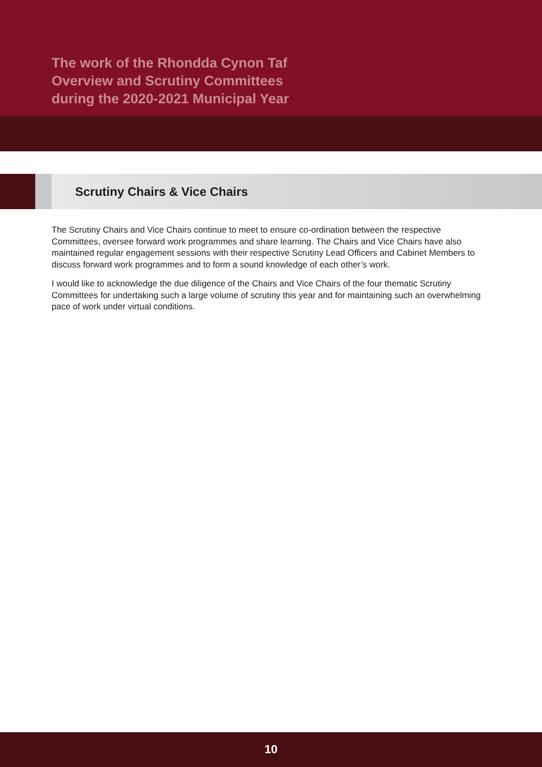The work of the Rhondda Cynon Taf
Overview and Scrutiny Committees
during the 2020-2021 Municipal Year
Scrutiny Chairs & Vice Chairs
The Scrutiny Chairs and Vice Chairs continue to meet to ensure co-ordination between the respective Committees, oversee forward work programmes and share learning. The Chairs and Vice Chairs have also maintained regular engagement sessions with their respective Scrutiny Lead Officers and Cabinet Members to discuss forward work programmes and to form a sound knowledge of each other’s work.
I would like to acknowledge the due diligence of the Chairs and Vice Chairs of the four thematic Scrutiny Committees for undertaking such a large volume of scrutiny this year and for maintaining such an overwhelming pace of work under virtual conditions.
10